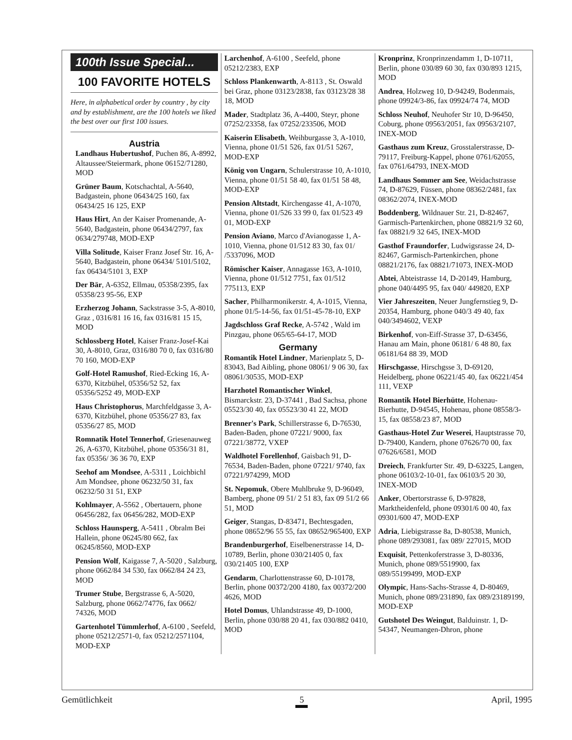100th Issue Special...
100 FAVORITE HOTELS
Here, in alphabetical order by country , by city and by establishment, are the 100 hotels we liked the best over our first 100 issues.
Austria
Landhaus Hubertushof, Puchen 86, A-8992, Altaussee/Steiermark, phone 06152/71280, MOD
Grüner Baum, Kotschachtal, A-5640, Badgastein, phone 06434/25 160, fax 06434/25 16 125, EXP
Haus Hirt, An der Kaiser Promenande, A-5640, Badgastein, phone 06434/2797, fax 0634/279748, MOD-EXP
Villa Solitude, Kaiser Franz Josef Str. 16, A-5640, Badgastein, phone 06434/ 5101/5102, fax 06434/5101 3, EXP
Der Bär, A-6352, Ellmau, 05358/2395, fax 05358/23 95-56, EXP
Erzherzog Johann, Sackstrasse 3-5, A-8010, Graz , 0316/81 16 16, fax 0316/81 15 15, MOD
Schlossberg Hotel, Kaiser Franz-Josef-Kai 30, A-8010, Graz, 0316/80 70 0, fax 0316/80 70 160, MOD-EXP
Golf-Hotel Ramushof, Ried-Ecking 16, A-6370, Kitzbühel, 05356/52 52, fax 05356/5252 49, MOD-EXP
Haus Christophorus, Marchfeldgasse 3, A-6370, Kitzbühel, phone 05356/27 83, fax 05356/27 85, MOD
Romnatik Hotel Tennerhof, Griesenauweg 26, A-6370, Kitzbühel, phone 05356/31 81, fax 05356/ 36 36 70, EXP
Seehof am Mondsee, A-5311 , Loichbichl Am Mondsee, phone 06232/50 31, fax 06232/50 31 51, EXP
Kohlmayer, A-5562 , Obertauern, phone 06456/282, fax 06456/282, MOD-EXP
Schloss Haunsperg, A-5411 , Obralm Bei Hallein, phone 06245/80 662, fax 06245/8560, MOD-EXP
Pension Wolf, Kaigasse 7, A-5020 , Salzburg, phone 0662/84 34 530, fax 0662/84 24 23, MOD
Trumer Stube, Bergstrasse 6, A-5020, Salzburg, phone 0662/74776, fax 0662/ 74326, MOD
Gartenhotel Tümmlerhof, A-6100 , Seefeld, phone 05212/2571-0, fax 05212/2571104, MOD-EXP
Larchenhof, A-6100 , Seefeld, phone 05212/2383, EXP
Schloss Plankenwarth, A-8113 , St. Oswald bei Graz, phone 03123/2838, fax 03123/28 38 18, MOD
Mader, Stadtplatz 36, A-4400, Steyr, phone 07252/23358, fax 07252/233506, MOD
Kaiserin Elisabeth, Weihburgasse 3, A-1010, Vienna, phone 01/51 526, fax 01/51 5267, MOD-EXP
König von Ungarn, Schulerstrasse 10, A-1010, Vienna, phone 01/51 58 40, fax 01/51 58 48, MOD-EXP
Pension Altstadt, Kirchengasse 41, A-1070, Vienna, phone 01/526 33 99 0, fax 01/523 49 01, MOD-EXP
Pension Aviano, Marco d'Avianogasse 1, A-1010, Vienna, phone 01/512 83 30, fax 01/ /5337096, MOD
Römischer Kaiser, Annagasse 163, A-1010, Vienna, phone 01/512 7751, fax 01/512 775113, EXP
Sacher, Philharmonikerstr. 4, A-1015, Vienna, phone 01/5-14-56, fax 01/51-45-78-10, EXP
Jagdschloss Graf Recke, A-5742 , Wald im Pinzgau, phone 065/65-64-17, MOD
Germany
Romantik Hotel Lindner, Marienplatz 5, D-83043, Bad Aibling, phone 08061/ 9 06 30, fax 08061/30535, MOD-EXP
Harzhotel Romantischer Winkel, Bismarckstr. 23, D-37441 , Bad Sachsa, phone 05523/30 40, fax 05523/30 41 22, MOD
Brenner's Park, Schillerstrasse 6, D-76530, Baden-Baden, phone 07221/ 9000, fax 07221/38772, VXEP
Waldhotel Forellenhof, Gaisbach 91, D-76534, Baden-Baden, phone 07221/ 9740, fax 07221/974299, MOD
St. Nepomuk, Obere Muhlbruke 9, D-96049, Bamberg, phone 09 51/ 2 51 83, fax 09 51/2 66 51, MOD
Geiger, Stangas, D-83471, Bechtesgaden, phone 08652/96 55 55, fax 08652/965400, EXP
Brandenburgerhof, Eiselbenerstrasse 14, D-10789, Berlin, phone 030/21405 0, fax 030/21405 100, EXP
Gendarm, Charlottenstrasse 60, D-10178, Berlin, phone 00372/200 4180, fax 00372/200 4626, MOD
Hotel Domus, Uhlandstrasse 49, D-1000, Berlin, phone 030/88 20 41, fax 030/882 0410, MOD
Kronprinz, Kronprinzendamm 1, D-10711, Berlin, phone 030/89 60 30, fax 030/893 1215, MOD
Andrea, Holzweg 10, D-94249, Bodenmais, phone 09924/3-86, fax 09924/74 74, MOD
Schloss Neuhof, Neuhofer Str 10, D-96450, Coburg, phone 09563/2051, fax 09563/2107, INEX-MOD
Gasthaus zum Kreuz, Grosstalerstrasse, D-79117, Freiburg-Kappel, phone 0761/62055, fax 0761/64793, INEX-MOD
Landhaus Sommer am See, Weidachstrasse 74, D-87629, Füssen, phone 08362/2481, fax 08362/2074, INEX-MOD
Boddenberg, Wildnauer Str. 21, D-82467, Garmisch-Partenkirchen, phone 08821/9 32 60, fax 08821/9 32 645, INEX-MOD
Gasthof Fraundorfer, Ludwigsrasse 24, D-82467, Garmisch-Partenkirchen, phone 08821/2176, fax 08821/71073, INEX-MOD
Abtei, Abteistrasse 14, D-20149, Hamburg, phone 040/4495 95, fax 040/ 449820, EXP
Vier Jahreszeiten, Neuer Jungfernstieg 9, D-20354, Hamburg, phone 040/3 49 40, fax 040/3494602, VEXP
Birkenhof, von-Eiff-Strasse 37, D-63456, Hanau am Main, phone 06181/ 6 48 80, fax 06181/64 88 39, MOD
Hirschgasse, Hirschgsse 3, D-69120, Heidelberg, phone 06221/45 40, fax 06221/454 111, VEXP
Romantik Hotel Bierhütte, Hohenau-Bierhutte, D-94545, Hohenau, phone 08558/3-15, fax 08558/23 87, MOD
Gasthaus-Hotel Zur Weserei, Hauptstrasse 70, D-79400, Kandern, phone 07626/70 00, fax 07626/6581, MOD
Dreiech, Frankfurter Str. 49, D-63225, Langen, phone 06103/2-10-01, fax 06103/5 20 30, INEX-MOD
Anker, Obertorstrasse 6, D-97828, Marktheidenfeld, phone 09301/6 00 40, fax 09301/600 47, MOD-EXP
Adria, Liebigstrasse 8a, D-80538, Munich, phone 089/293081, fax 089/ 227015, MOD
Exquisit, Pettenkoferstrasse 3, D-80336, Munich, phone 089/5519900, fax 089/55199499, MOD-EXP
Olympic, Hans-Sachs-Strasse 4, D-80469, Munich, phone 089/231890, fax 089/23189199, MOD-EXP
Gutshotel Des Weingut, Balduinstr. 1, D-54347, Neumangen-Dhron, phone
Gemütlichkeit 5 April, 1995